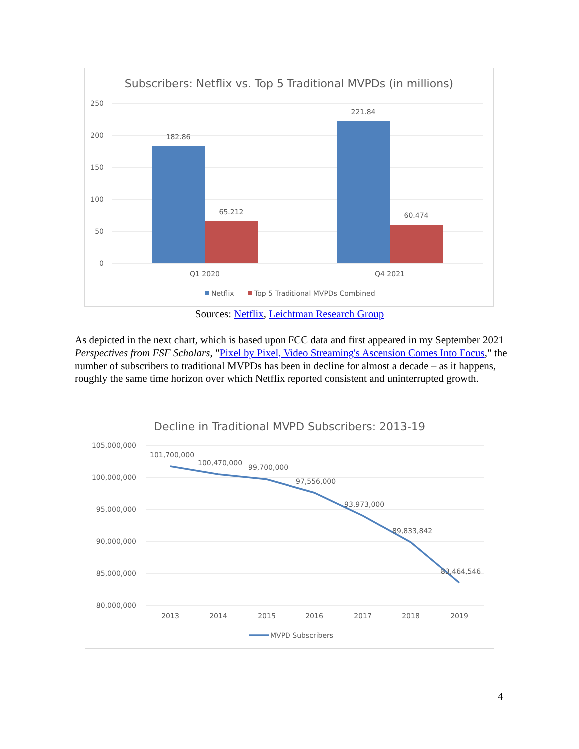Subscribers: Netflix vs. Top 5 Traditional MVPDs (in millions)
250
200
150
100
50
0
182.86
65.212
221.84
60.474
Q1 2020
Q4 2021
Netflix
Top 5 Traditional MVPDs Combined
Sources: Netflix, Leichtman Research Group
As depicted in the next chart, which is based upon FCC data and first appeared in my September 2021 Perspectives from FSF Scholars, "Pixel by Pixel, Video Streaming's Ascension Comes Into Focus," the number of subscribers to traditional MVPDs has been in decline for almost a decade – as it happens, roughly the same time horizon over which Netflix reported consistent and uninterrupted growth.
Decline in Traditional MVPD Subscribers: 2013-19
105,000,000
100,000,000
95,000,000
90,000,000
85,000,000
80,000,000
101,700,000
100,470,000
99,700,000
97,556,000
93,973,000
89,833,842
83,464,546
2013
2014
2015
2016
2017
2018
2019
MVPD Subscribers
4